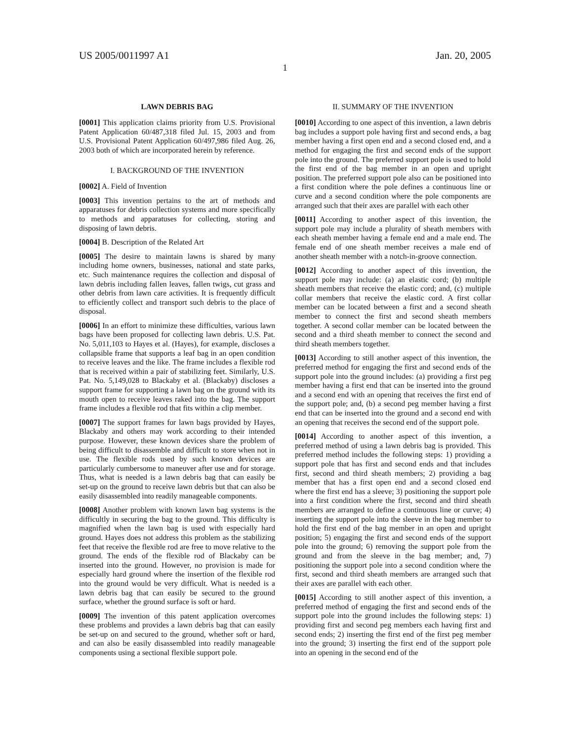US 2005/0011997 A1 Jan. 20, 2005
1
LAWN DEBRIS BAG
[0001] This application claims priority from U.S. Provisional Patent Application 60/487,318 filed Jul. 15, 2003 and from U.S. Provisional Patent Application 60/497,986 filed Aug. 26, 2003 both of which are incorporated herein by reference.
I. BACKGROUND OF THE INVENTION
[0002] A. Field of Invention
[0003] This invention pertains to the art of methods and apparatuses for debris collection systems and more specifically to methods and apparatuses for collecting, storing and disposing of lawn debris.
[0004] B. Description of the Related Art
[0005] The desire to maintain lawns is shared by many including home owners, businesses, national and state parks, etc. Such maintenance requires the collection and disposal of lawn debris including fallen leaves, fallen twigs, cut grass and other debris from lawn care activities. It is frequently difficult to efficiently collect and transport such debris to the place of disposal.
[0006] In an effort to minimize these difficulties, various lawn bags have been proposed for collecting lawn debris. U.S. Pat. No. 5,011,103 to Hayes et al. (Hayes), for example, discloses a collapsible frame that supports a leaf bag in an open condition to receive leaves and the like. The frame includes a flexible rod that is received within a pair of stabilizing feet. Similarly, U.S. Pat. No. 5,149,028 to Blackaby et al. (Blackaby) discloses a support frame for supporting a lawn bag on the ground with its mouth open to receive leaves raked into the bag. The support frame includes a flexible rod that fits within a clip member.
[0007] The support frames for lawn bags provided by Hayes, Blackaby and others may work according to their intended purpose. However, these known devices share the problem of being difficult to disassemble and difficult to store when not in use. The flexible rods used by such known devices are particularly cumbersome to maneuver after use and for storage. Thus, what is needed is a lawn debris bag that can easily be set-up on the ground to receive lawn debris but that can also be easily disassembled into readily manageable components.
[0008] Another problem with known lawn bag systems is the difficultly in securing the bag to the ground. This difficulty is magnified when the lawn bag is used with especially hard ground. Hayes does not address this problem as the stabilizing feet that receive the flexible rod are free to move relative to the ground. The ends of the flexible rod of Blackaby can be inserted into the ground. However, no provision is made for especially hard ground where the insertion of the flexible rod into the ground would be very difficult. What is needed is a lawn debris bag that can easily be secured to the ground surface, whether the ground surface is soft or hard.
[0009] The invention of this patent application overcomes these problems and provides a lawn debris bag that can easily be set-up on and secured to the ground, whether soft or hard, and can also be easily disassembled into readily manageable components using a sectional flexible support pole.
II. SUMMARY OF THE INVENTION
[0010] According to one aspect of this invention, a lawn debris bag includes a support pole having first and second ends, a bag member having a first open end and a second closed end, and a method for engaging the first and second ends of the support pole into the ground. The preferred support pole is used to hold the first end of the bag member in an open and upright position. The preferred support pole also can be positioned into a first condition where the pole defines a continuous line or curve and a second condition where the pole components are arranged such that their axes are parallel with each other
[0011] According to another aspect of this invention, the support pole may include a plurality of sheath members with each sheath member having a female end and a male end. The female end of one sheath member receives a male end of another sheath member with a notch-in-groove connection.
[0012] According to another aspect of this invention, the support pole may include: (a) an elastic cord; (b) multiple sheath members that receive the elastic cord; and, (c) multiple collar members that receive the elastic cord. A first collar member can be located between a first and a second sheath member to connect the first and second sheath members together. A second collar member can be located between the second and a third sheath member to connect the second and third sheath members together.
[0013] According to still another aspect of this invention, the preferred method for engaging the first and second ends of the support pole into the ground includes: (a) providing a first peg member having a first end that can be inserted into the ground and a second end with an opening that receives the first end of the support pole; and, (b) a second peg member having a first end that can be inserted into the ground and a second end with an opening that receives the second end of the support pole.
[0014] According to another aspect of this invention, a preferred method of using a lawn debris bag is provided. This preferred method includes the following steps: 1) providing a support pole that has first and second ends and that includes first, second and third sheath members; 2) providing a bag member that has a first open end and a second closed end where the first end has a sleeve; 3) positioning the support pole into a first condition where the first, second and third sheath members are arranged to define a continuous line or curve; 4) inserting the support pole into the sleeve in the bag member to hold the first end of the bag member in an open and upright position; 5) engaging the first and second ends of the support pole into the ground; 6) removing the support pole from the ground and from the sleeve in the bag member; and, 7) positioning the support pole into a second condition where the first, second and third sheath members are arranged such that their axes are parallel with each other.
[0015] According to still another aspect of this invention, a preferred method of engaging the first and second ends of the support pole into the ground includes the following steps: 1) providing first and second peg members each having first and second ends; 2) inserting the first end of the first peg member into the ground; 3) inserting the first end of the support pole into an opening in the second end of the